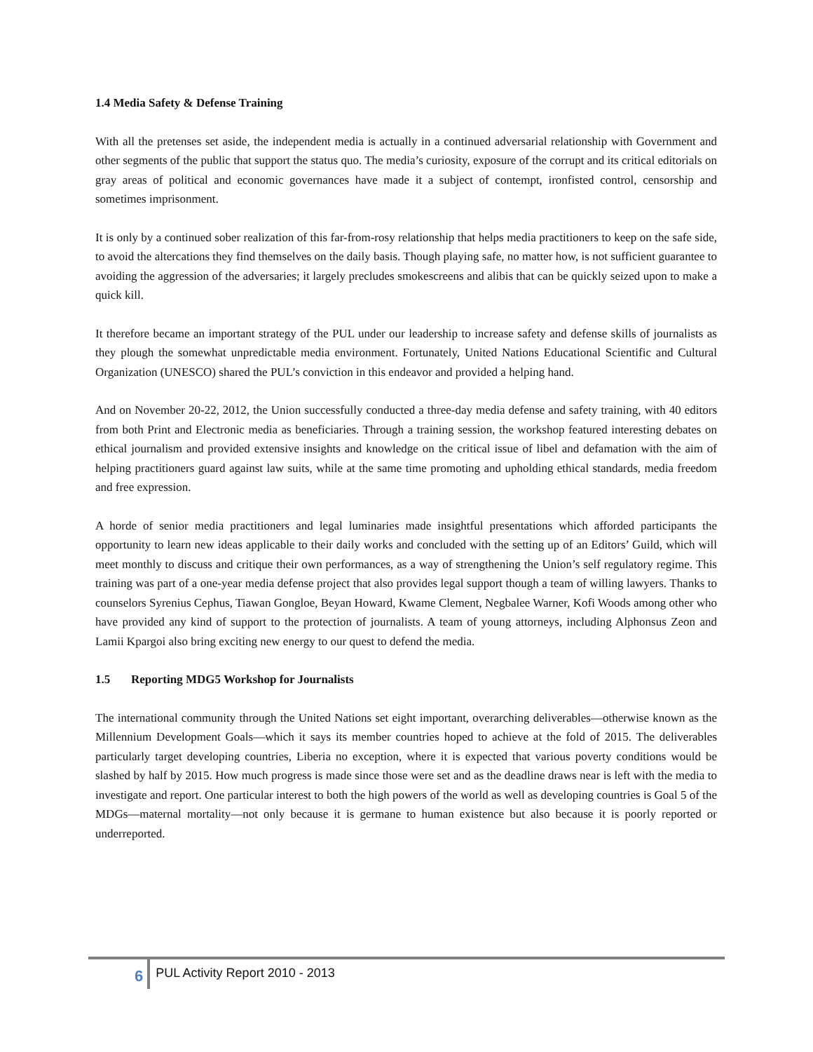1.4 Media Safety & Defense Training
With all the pretenses set aside, the independent media is actually in a continued adversarial relationship with Government and other segments of the public that support the status quo. The media’s curiosity, exposure of the corrupt and its critical editorials on gray areas of political and economic governances have made it a subject of contempt, ironfisted control, censorship and sometimes imprisonment.
It is only by a continued sober realization of this far-from-rosy relationship that helps media practitioners to keep on the safe side, to avoid the altercations they find themselves on the daily basis. Though playing safe, no matter how, is not sufficient guarantee to avoiding the aggression of the adversaries; it largely precludes smokescreens and alibis that can be quickly seized upon to make a quick kill.
It therefore became an important strategy of the PUL under our leadership to increase safety and defense skills of journalists as they plough the somewhat unpredictable media environment. Fortunately, United Nations Educational Scientific and Cultural Organization (UNESCO) shared the PUL’s conviction in this endeavor and provided a helping hand.
And on November 20-22, 2012, the Union successfully conducted a three-day media defense and safety training, with 40 editors from both Print and Electronic media as beneficiaries. Through a training session, the workshop featured interesting debates on ethical journalism and provided extensive insights and knowledge on the critical issue of libel and defamation with the aim of helping practitioners guard against law suits, while at the same time promoting and upholding ethical standards, media freedom and free expression.
A horde of senior media practitioners and legal luminaries made insightful presentations which afforded participants the opportunity to learn new ideas applicable to their daily works and concluded with the setting up of an Editors’ Guild, which will meet monthly to discuss and critique their own performances, as a way of strengthening the Union’s self regulatory regime. This training was part of a one-year media defense project that also provides legal support though a team of willing lawyers. Thanks to counselors Syrenius Cephus, Tiawan Gongloe, Beyan Howard, Kwame Clement, Negbalee Warner, Kofi Woods among other who have provided any kind of support to the protection of journalists. A team of young attorneys, including Alphonsus Zeon and Lamii Kpargoi also bring exciting new energy to our quest to defend the media.
1.5 Reporting MDG5 Workshop for Journalists
The international community through the United Nations set eight important, overarching deliverables—otherwise known as the Millennium Development Goals—which it says its member countries hoped to achieve at the fold of 2015. The deliverables particularly target developing countries, Liberia no exception, where it is expected that various poverty conditions would be slashed by half by 2015. How much progress is made since those were set and as the deadline draws near is left with the media to investigate and report. One particular interest to both the high powers of the world as well as developing countries is Goal 5 of the MDGs—maternal mortality—not only because it is germane to human existence but also because it is poorly reported or underreported.
6 PUL Activity Report 2010 - 2013